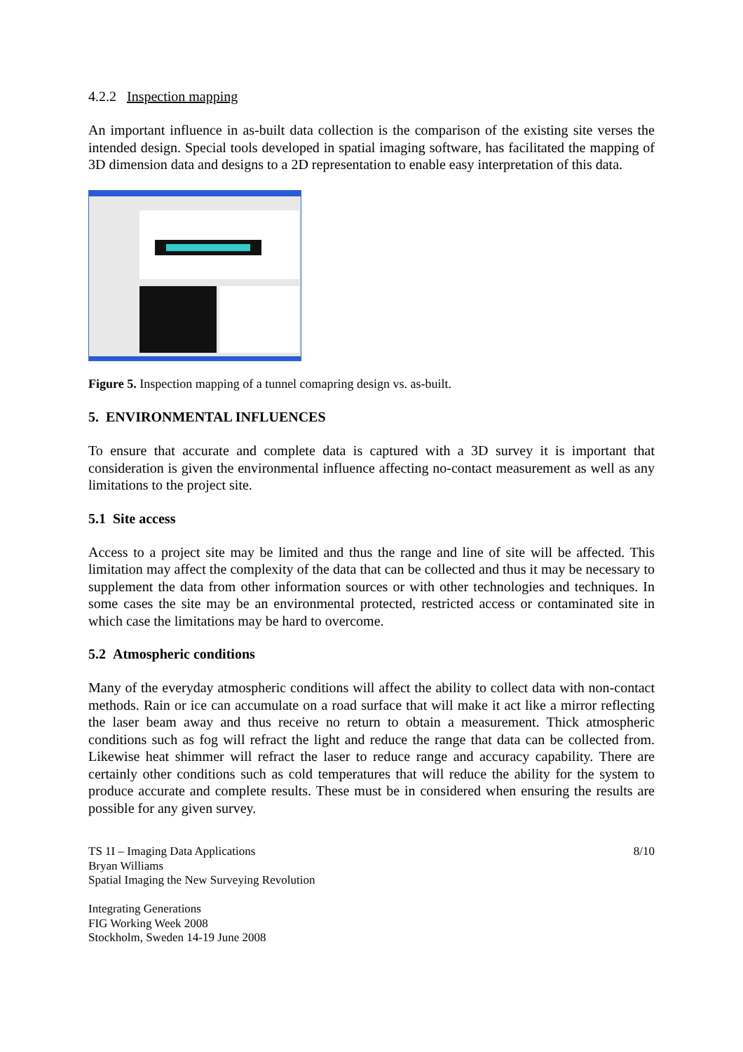4.2.2 Inspection mapping
An important influence in as-built data collection is the comparison of the existing site verses the intended design. Special tools developed in spatial imaging software, has facilitated the mapping of 3D dimension data and designs to a 2D representation to enable easy interpretation of this data.
Figure 5. Inspection mapping of a tunnel comapring design vs. as-built.
5. ENVIRONMENTAL INFLUENCES
To ensure that accurate and complete data is captured with a 3D survey it is important that consideration is given the environmental influence affecting no-contact measurement as well as any limitations to the project site.
5.1 Site access
Access to a project site may be limited and thus the range and line of site will be affected. This limitation may affect the complexity of the data that can be collected and thus it may be necessary to supplement the data from other information sources or with other technologies and techniques. In some cases the site may be an environmental protected, restricted access or contaminated site in which case the limitations may be hard to overcome.
5.2 Atmospheric conditions
Many of the everyday atmospheric conditions will affect the ability to collect data with non-contact methods. Rain or ice can accumulate on a road surface that will make it act like a mirror reflecting the laser beam away and thus receive no return to obtain a measurement. Thick atmospheric conditions such as fog will refract the light and reduce the range that data can be collected from. Likewise heat shimmer will refract the laser to reduce range and accuracy capability. There are certainly other conditions such as cold temperatures that will reduce the ability for the system to produce accurate and complete results. These must be in considered when ensuring the results are possible for any given survey.
TS 1I – Imaging Data Applications
Bryan Williams
Spatial Imaging the New Surveying Revolution
Integrating Generations
FIG Working Week 2008
Stockholm, Sweden 14-19 June 2008
8/10